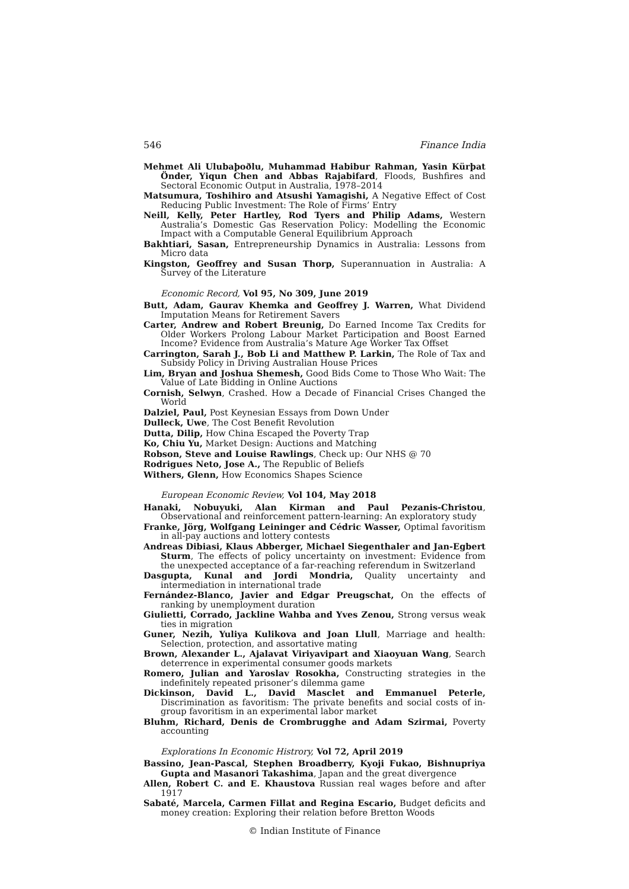546 Finance India
Mehmet Ali Ulubaþoðlu, Muhammad Habibur Rahman, Yasin Kürþat Önder, Yiqun Chen and Abbas Rajabifard, Floods, Bushfires and Sectoral Economic Output in Australia, 1978–2014
Matsumura, Toshihiro and Atsushi Yamagishi, A Negative Effect of Cost Reducing Public Investment: The Role of Firms’ Entry
Neill, Kelly, Peter Hartley, Rod Tyers and Philip Adams, Western Australia’s Domestic Gas Reservation Policy: Modelling the Economic Impact with a Computable General Equilibrium Approach
Bakhtiari, Sasan, Entrepreneurship Dynamics in Australia: Lessons from Micro data
Kingston, Geoffrey and Susan Thorp, Superannuation in Australia: A Survey of the Literature
Economic Record, Vol 95, No 309, June 2019
Butt, Adam, Gaurav Khemka and Geoffrey J. Warren, What Dividend Imputation Means for Retirement Savers
Carter, Andrew and Robert Breunig, Do Earned Income Tax Credits for Older Workers Prolong Labour Market Participation and Boost Earned Income? Evidence from Australia’s Mature Age Worker Tax Offset
Carrington, Sarah J., Bob Li and Matthew P. Larkin, The Role of Tax and Subsidy Policy in Driving Australian House Prices
Lim, Bryan and Joshua Shemesh, Good Bids Come to Those Who Wait: The Value of Late Bidding in Online Auctions
Cornish, Selwyn, Crashed. How a Decade of Financial Crises Changed the World
Dalziel, Paul, Post Keynesian Essays from Down Under
Dulleck, Uwe, The Cost Benefit Revolution
Dutta, Dilip, How China Escaped the Poverty Trap
Ko, Chiu Yu, Market Design: Auctions and Matching
Robson, Steve and Louise Rawlings, Check up: Our NHS @ 70
Rodrigues Neto, Jose A., The Republic of Beliefs
Withers, Glenn, How Economics Shapes Science
European Economic Review, Vol 104, May 2018
Hanaki, Nobuyuki, Alan Kirman and Paul Pezanis-Christou, Observational and reinforcement pattern-learning: An exploratory study
Franke, Jörg, Wolfgang Leininger and Cédric Wasser, Optimal favoritism in all-pay auctions and lottery contests
Andreas Dibiasi, Klaus Abberger, Michael Siegenthaler and Jan-Egbert Sturm, The effects of policy uncertainty on investment: Evidence from the unexpected acceptance of a far-reaching referendum in Switzerland
Dasgupta, Kunal and Jordi Mondria, Quality uncertainty and intermediation in international trade
Fernández-Blanco, Javier and Edgar Preugschat, On the effects of ranking by unemployment duration
Giulietti, Corrado, Jackline Wahba and Yves Zenou, Strong versus weak ties in migration
Guner, Nezih, Yuliya Kulikova and Joan Llull, Marriage and health: Selection, protection, and assortative mating
Brown, Alexander L., Ajalavat Viriyavipart and Xiaoyuan Wang, Search deterrence in experimental consumer goods markets
Romero, Julian and Yaroslav Rosokha, Constructing strategies in the indefinitely repeated prisoner’s dilemma game
Dickinson, David L., David Masclet and Emmanuel Peterle, Discrimination as favoritism: The private benefits and social costs of in-group favoritism in an experimental labor market
Bluhm, Richard, Denis de Crombrugghe and Adam Szirmai, Poverty accounting
Explorations In Economic Histrory, Vol 72, April 2019
Bassino, Jean-Pascal, Stephen Broadberry, Kyoji Fukao, Bishnupriya Gupta and Masanori Takashima, Japan and the great divergence
Allen, Robert C. and E. Khaustova Russian real wages before and after 1917
Sabaté, Marcela, Carmen Fillat and Regina Escario, Budget deficits and money creation: Exploring their relation before Bretton Woods
© Indian Institute of Finance